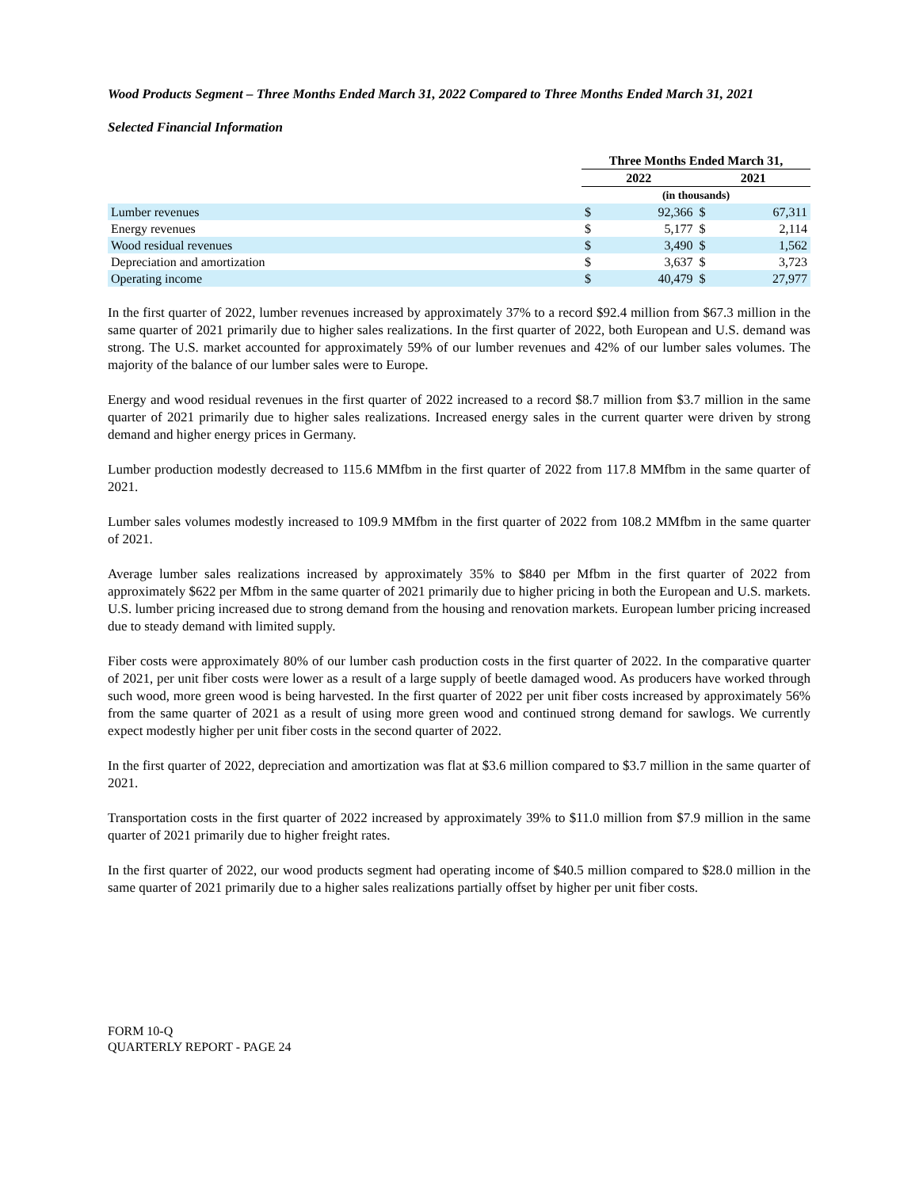Wood Products Segment – Three Months Ended March 31, 2022 Compared to Three Months Ended March 31, 2021
Selected Financial Information
| | Three Months Ended March 31, | | | |
| | 2022 | | 2021 | |
| | (in thousands) | | | |
| Lumber revenues | $ | 92,366 | $ | 67,311 |
| Energy revenues | $ | 5,177 | $ | 2,114 |
| Wood residual revenues | $ | 3,490 | $ | 1,562 |
| Depreciation and amortization | $ | 3,637 | $ | 3,723 |
| Operating income | $ | 40,479 | $ | 27,977 |
In the first quarter of 2022, lumber revenues increased by approximately 37% to a record $92.4 million from $67.3 million in the same quarter of 2021 primarily due to higher sales realizations. In the first quarter of 2022, both European and U.S. demand was strong. The U.S. market accounted for approximately 59% of our lumber revenues and 42% of our lumber sales volumes. The majority of the balance of our lumber sales were to Europe.
Energy and wood residual revenues in the first quarter of 2022 increased to a record $8.7 million from $3.7 million in the same quarter of 2021 primarily due to higher sales realizations. Increased energy sales in the current quarter were driven by strong demand and higher energy prices in Germany.
Lumber production modestly decreased to 115.6 MMfbm in the first quarter of 2022 from 117.8 MMfbm in the same quarter of 2021.
Lumber sales volumes modestly increased to 109.9 MMfbm in the first quarter of 2022 from 108.2 MMfbm in the same quarter of 2021.
Average lumber sales realizations increased by approximately 35% to $840 per Mfbm in the first quarter of 2022 from approximately $622 per Mfbm in the same quarter of 2021 primarily due to higher pricing in both the European and U.S. markets. U.S. lumber pricing increased due to strong demand from the housing and renovation markets. European lumber pricing increased due to steady demand with limited supply.
Fiber costs were approximately 80% of our lumber cash production costs in the first quarter of 2022. In the comparative quarter of 2021, per unit fiber costs were lower as a result of a large supply of beetle damaged wood. As producers have worked through such wood, more green wood is being harvested. In the first quarter of 2022 per unit fiber costs increased by approximately 56% from the same quarter of 2021 as a result of using more green wood and continued strong demand for sawlogs. We currently expect modestly higher per unit fiber costs in the second quarter of 2022.
In the first quarter of 2022, depreciation and amortization was flat at $3.6 million compared to $3.7 million in the same quarter of 2021.
Transportation costs in the first quarter of 2022 increased by approximately 39% to $11.0 million from $7.9 million in the same quarter of 2021 primarily due to higher freight rates.
In the first quarter of 2022, our wood products segment had operating income of $40.5 million compared to $28.0 million in the same quarter of 2021 primarily due to a higher sales realizations partially offset by higher per unit fiber costs.
FORM 10-Q
QUARTERLY REPORT - PAGE 24